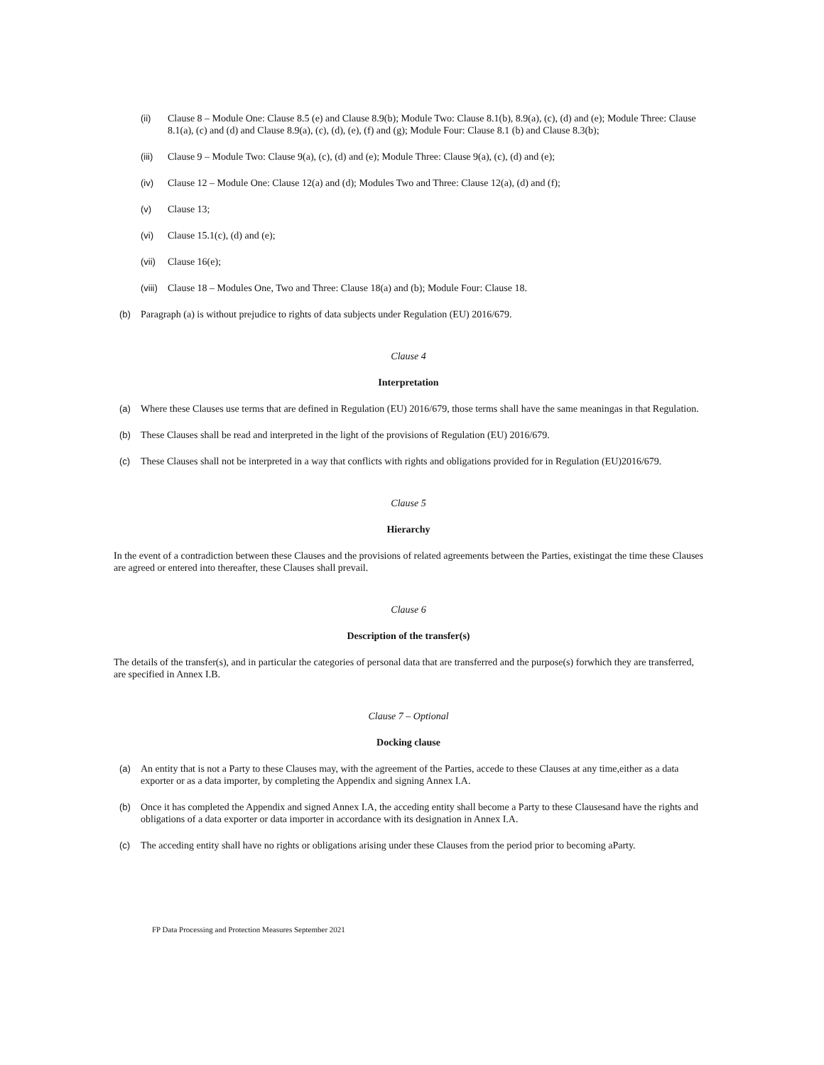(ii) Clause 8 – Module One: Clause 8.5 (e) and Clause 8.9(b); Module Two: Clause 8.1(b), 8.9(a), (c), (d) and (e); Module Three: Clause 8.1(a), (c) and (d) and Clause 8.9(a), (c), (d), (e), (f) and (g); Module Four: Clause 8.1 (b) and Clause 8.3(b);
(iii) Clause 9 – Module Two: Clause 9(a), (c), (d) and (e); Module Three: Clause 9(a), (c), (d) and (e);
(iv) Clause 12 – Module One: Clause 12(a) and (d); Modules Two and Three: Clause 12(a), (d) and (f);
(v) Clause 13;
(vi) Clause 15.1(c), (d) and (e);
(vii) Clause 16(e);
(viii) Clause 18 – Modules One, Two and Three: Clause 18(a) and (b); Module Four: Clause 18.
(b) Paragraph (a) is without prejudice to rights of data subjects under Regulation (EU) 2016/679.
Clause 4
Interpretation
(a) Where these Clauses use terms that are defined in Regulation (EU) 2016/679, those terms shall have the same meaningas in that Regulation.
(b) These Clauses shall be read and interpreted in the light of the provisions of Regulation (EU) 2016/679.
(c) These Clauses shall not be interpreted in a way that conflicts with rights and obligations provided for in Regulation (EU)2016/679.
Clause 5
Hierarchy
In the event of a contradiction between these Clauses and the provisions of related agreements between the Parties, existingat the time these Clauses are agreed or entered into thereafter, these Clauses shall prevail.
Clause 6
Description of the transfer(s)
The details of the transfer(s), and in particular the categories of personal data that are transferred and the purpose(s) forwhich they are transferred, are specified in Annex I.B.
Clause 7 – Optional
Docking clause
(a) An entity that is not a Party to these Clauses may, with the agreement of the Parties, accede to these Clauses at any time,either as a data exporter or as a data importer, by completing the Appendix and signing Annex I.A.
(b) Once it has completed the Appendix and signed Annex I.A, the acceding entity shall become a Party to these Clausesand have the rights and obligations of a data exporter or data importer in accordance with its designation in Annex I.A.
(c) The acceding entity shall have no rights or obligations arising under these Clauses from the period prior to becoming aParty.
FP Data Processing and Protection Measures September 2021